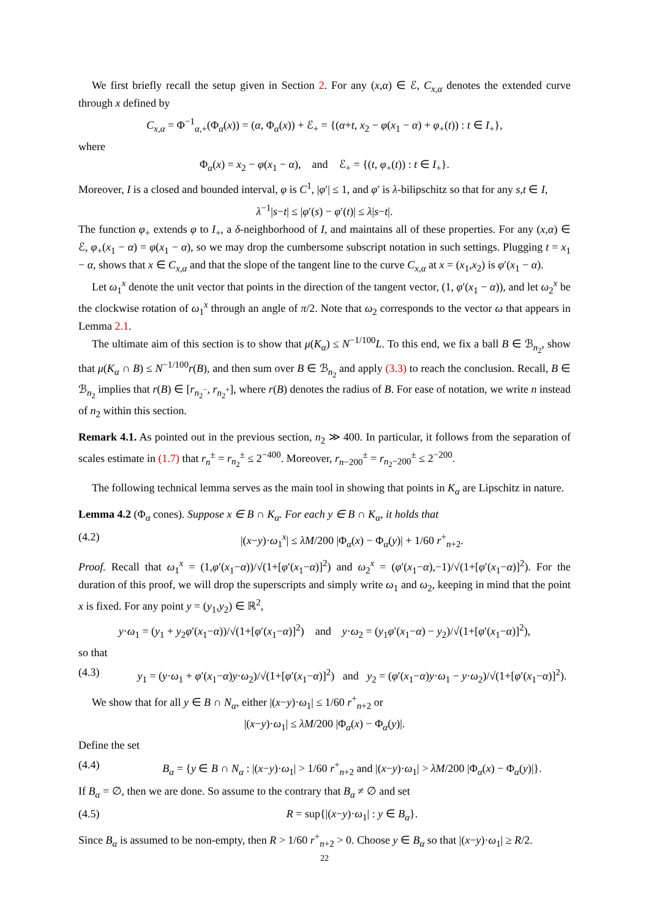We first briefly recall the setup given in Section 2. For any (x,α) ∈ ℰ, C<sub>x,α</sub> denotes the extended curve through x defined by
C<sub>x,α</sub> = Φ<sup>−1</sup><sub>α,+</sub>(Φ<sub>α</sub>(x)) = (α, Φ<sub>α</sub>(x)) + ℰ<sub>+</sub> = {(α+t, x<sub>2</sub> − φ(x<sub>1</sub> − α) + φ<sub>+</sub>(t)) : t ∈ I<sub>+</sub>},
where
Φ<sub>α</sub>(x) = x<sub>2</sub> − φ(x<sub>1</sub> − α), and ℰ<sub>+</sub> = {(t, φ<sub>+</sub>(t)) : t ∈ I<sub>+</sub>}.
Moreover, I is a closed and bounded interval, φ is C<sup>1</sup>, |φ′| ≤ 1, and φ′ is λ-bilipschitz so that for any s,t ∈ I,
λ<sup>−1</sup>|s−t| ≤ |φ′(s) − φ′(t)| ≤ λ|s−t|.
The function φ<sub>+</sub> extends φ to I<sub>+</sub>, a δ-neighborhood of I, and maintains all of these properties. For any (x,α) ∈ ℰ, φ<sub>+</sub>(x<sub>1</sub> − α) = φ(x<sub>1</sub> − α), so we may drop the cumbersome subscript notation in such settings. Plugging t = x<sub>1</sub> − α, shows that x ∈ C<sub>x,α</sub> and that the slope of the tangent line to the curve C<sub>x,α</sub> at x = (x<sub>1</sub>,x<sub>2</sub>) is φ′(x<sub>1</sub> − α).
Let ω<sub>1</sub><sup>x</sup> denote the unit vector that points in the direction of the tangent vector, (1, φ′(x<sub>1</sub> − α)), and let ω<sub>2</sub><sup>x</sup> be the clockwise rotation of ω<sub>1</sub><sup>x</sup> through an angle of π/2. Note that ω<sub>2</sub> corresponds to the vector ω that appears in Lemma 2.1.
The ultimate aim of this section is to show that μ(K<sub>α</sub>) ≤ N<sup>−1/100</sup>L. To this end, we fix a ball B ∈ ℬ<sub>n<sub>2</sub></sub>, show that μ(K<sub>α</sub> ∩ B) ≤ N<sup>−1/100</sup>r(B), and then sum over B ∈ ℬ<sub>n<sub>2</sub></sub> and apply (3.3) to reach the conclusion. Recall, B ∈ ℬ<sub>n<sub>2</sub></sub> implies that r(B) ∈ [r<sub>n<sub>2</sub><sup>−</sup></sub>, r<sub>n<sub>2</sub><sup>+</sup></sub>], where r(B) denotes the radius of B. For ease of notation, we write n instead of n<sub>2</sub> within this section.
Remark 4.1. As pointed out in the previous section, n<sub>2</sub> ≫ 400. In particular, it follows from the separation of scales estimate in (1.7) that r<sub>n</sub><sup>±</sup> = r<sub>n<sub>2</sub></sub><sup>±</sup> ≤ 2<sup>−400</sup>. Moreover, r<sub>n−200</sub><sup>±</sup> = r<sub>n<sub>2</sub>−200</sub><sup>±</sup> ≤ 2<sup>−200</sup>.
The following technical lemma serves as the main tool in showing that points in K<sub>α</sub> are Lipschitz in nature.
Lemma 4.2 (Φ<sub>α</sub> cones). Suppose x ∈ B ∩ K<sub>α</sub>. For each y ∈ B ∩ K<sub>α</sub>, it holds that
(4.2) |(x−y)·ω<sub>1</sub><sup>x</sup>| ≤ λM/200 |Φ<sub>α</sub>(x) − Φ<sub>α</sub>(y)| + 1/60 r<sup>+</sup><sub>n+2</sub>.
Proof. Recall that ω<sub>1</sub><sup>x</sup> = (1,φ′(x<sub>1</sub>−α))/√(1+[φ′(x<sub>1</sub>−α)]<sup>2</sup>) and ω<sub>2</sub><sup>x</sup> = (φ′(x<sub>1</sub>−α),−1)/√(1+[φ′(x<sub>1</sub>−α)]<sup>2</sup>). For the duration of this proof, we will drop the superscripts and simply write ω<sub>1</sub> and ω<sub>2</sub>, keeping in mind that the point x is fixed. For any point y = (y<sub>1</sub>,y<sub>2</sub>) ∈ ℝ<sup>2</sup>,
y·ω<sub>1</sub> = (y<sub>1</sub> + y<sub>2</sub>φ′(x<sub>1</sub>−α))/√(1+[φ′(x<sub>1</sub>−α)]<sup>2</sup>) and y·ω<sub>2</sub> = (y<sub>1</sub>φ′(x<sub>1</sub>−α) − y<sub>2</sub>)/√(1+[φ′(x<sub>1</sub>−α)]<sup>2</sup>),
so that
(4.3) y<sub>1</sub> = (y·ω<sub>1</sub> + φ′(x<sub>1</sub>−α)y·ω<sub>2</sub>)/√(1+[φ′(x<sub>1</sub>−α)]<sup>2</sup>) and y<sub>2</sub> = (φ′(x<sub>1</sub>−α)y·ω<sub>1</sub> − y·ω<sub>2</sub>)/√(1+[φ′(x<sub>1</sub>−α)]<sup>2</sup>).
We show that for all y ∈ B ∩ N<sub>α</sub>, either |(x−y)·ω<sub>1</sub>| ≤ 1/60 r<sup>+</sup><sub>n+2</sub> or
|(x−y)·ω<sub>1</sub>| ≤ λM/200 |Φ<sub>α</sub>(x) − Φ<sub>α</sub>(y)|.
Define the set
(4.4) B<sub>α</sub> = {y ∈ B ∩ N<sub>α</sub> : |(x−y)·ω<sub>1</sub>| > 1/60 r<sup>+</sup><sub>n+2</sub> and |(x−y)·ω<sub>1</sub>| > λM/200 |Φ<sub>α</sub>(x) − Φ<sub>α</sub>(y)|}.
If B<sub>α</sub> = ∅, then we are done. So assume to the contrary that B<sub>α</sub> ≠ ∅ and set
(4.5) R = sup{|(x−y)·ω<sub>1</sub>| : y ∈ B<sub>α</sub>}.
Since B<sub>α</sub> is assumed to be non-empty, then R > 1/60 r<sup>+</sup><sub>n+2</sub> > 0. Choose y ∈ B<sub>α</sub> so that |(x−y)·ω<sub>1</sub>| ≥ R/2.
22